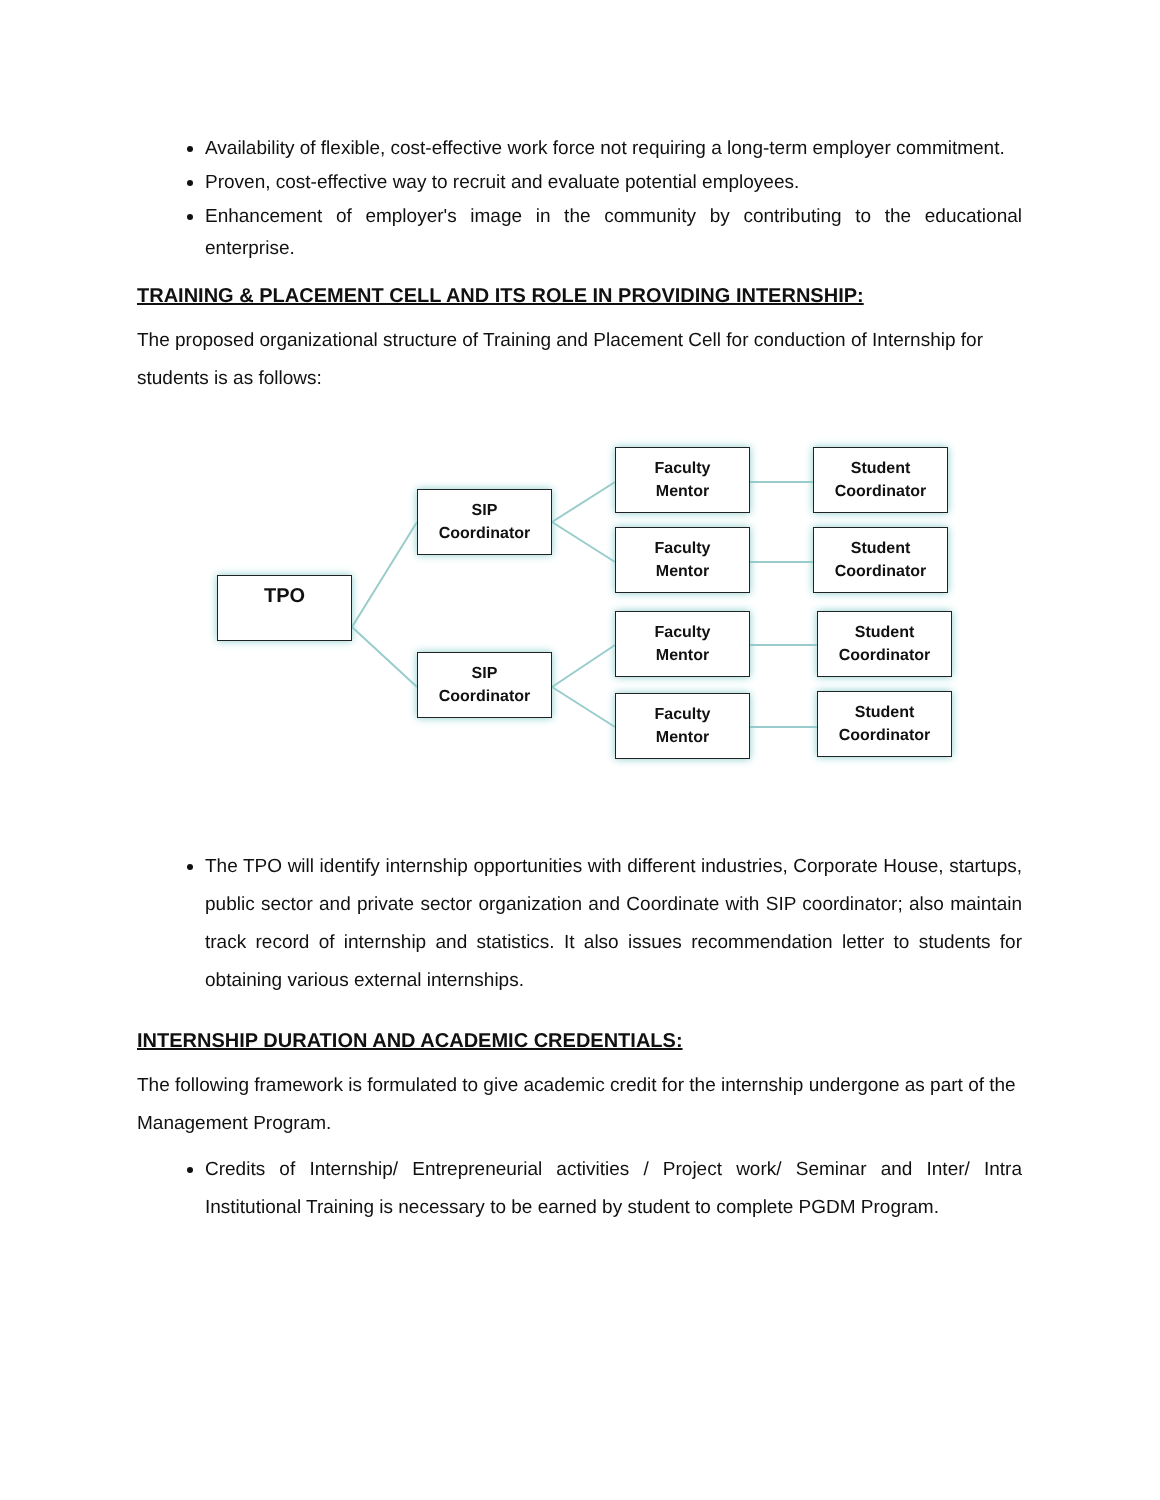Availability of flexible, cost-effective work force not requiring a long-term employer commitment.
Proven, cost-effective way to recruit and evaluate potential employees.
Enhancement of employer's image in the community by contributing to the educational enterprise.
TRAINING & PLACEMENT CELL AND ITS ROLE IN PROVIDING INTERNSHIP:
The proposed organizational structure of Training and Placement Cell for conduction of Internship for students is as follows:
TPO
SIP
Coordinator
SIP
Coordinator
Faculty
Mentor
Faculty
Mentor
Faculty
Mentor
Faculty
Mentor
Student
Coordinator
Student
Coordinator
Student
Coordinator
Student
Coordinator
The TPO will identify internship opportunities with different industries, Corporate House, startups, public sector and private sector organization and Coordinate with SIP coordinator; also maintain track record of internship and statistics. It also issues recommendation letter to students for obtaining various external internships.
INTERNSHIP DURATION AND ACADEMIC CREDENTIALS:
The following framework is formulated to give academic credit for the internship undergone as part of the Management Program.
Credits of Internship/ Entrepreneurial activities / Project work/ Seminar and Inter/ Intra Institutional Training is necessary to be earned by student to complete PGDM Program.